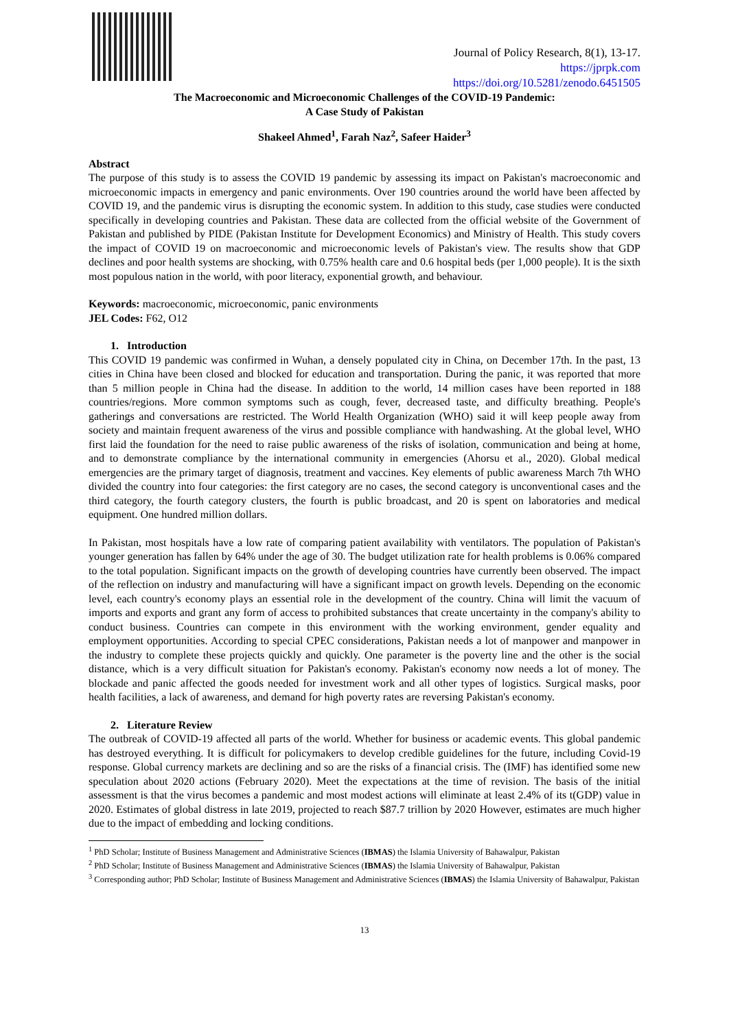Journal of Policy Research, 8(1), 13-17.
https://jprpk.com
https://doi.org/10.5281/zenodo.6451505
The Macroeconomic and Microeconomic Challenges of the COVID-19 Pandemic:
A Case Study of Pakistan
Shakeel Ahmed<sup>1</sup>, Farah Naz<sup>2</sup>, Safeer Haider<sup>3</sup>
Abstract
The purpose of this study is to assess the COVID 19 pandemic by assessing its impact on Pakistan's macroeconomic and microeconomic impacts in emergency and panic environments. Over 190 countries around the world have been affected by COVID 19, and the pandemic virus is disrupting the economic system. In addition to this study, case studies were conducted specifically in developing countries and Pakistan. These data are collected from the official website of the Government of Pakistan and published by PIDE (Pakistan Institute for Development Economics) and Ministry of Health. This study covers the impact of COVID 19 on macroeconomic and microeconomic levels of Pakistan's view. The results show that GDP declines and poor health systems are shocking, with 0.75% health care and 0.6 hospital beds (per 1,000 people). It is the sixth most populous nation in the world, with poor literacy, exponential growth, and behaviour.
Keywords: macroeconomic, microeconomic, panic environments
JEL Codes: F62, O12
1. Introduction
This COVID 19 pandemic was confirmed in Wuhan, a densely populated city in China, on December 17th. In the past, 13 cities in China have been closed and blocked for education and transportation. During the panic, it was reported that more than 5 million people in China had the disease. In addition to the world, 14 million cases have been reported in 188 countries/regions. More common symptoms such as cough, fever, decreased taste, and difficulty breathing. People's gatherings and conversations are restricted. The World Health Organization (WHO) said it will keep people away from society and maintain frequent awareness of the virus and possible compliance with handwashing. At the global level, WHO first laid the foundation for the need to raise public awareness of the risks of isolation, communication and being at home, and to demonstrate compliance by the international community in emergencies (Ahorsu et al., 2020). Global medical emergencies are the primary target of diagnosis, treatment and vaccines. Key elements of public awareness March 7th WHO divided the country into four categories: the first category are no cases, the second category is unconventional cases and the third category, the fourth category clusters, the fourth is public broadcast, and 20 is spent on laboratories and medical equipment. One hundred million dollars.
In Pakistan, most hospitals have a low rate of comparing patient availability with ventilators. The population of Pakistan's younger generation has fallen by 64% under the age of 30. The budget utilization rate for health problems is 0.06% compared to the total population. Significant impacts on the growth of developing countries have currently been observed. The impact of the reflection on industry and manufacturing will have a significant impact on growth levels. Depending on the economic level, each country's economy plays an essential role in the development of the country. China will limit the vacuum of imports and exports and grant any form of access to prohibited substances that create uncertainty in the company's ability to conduct business. Countries can compete in this environment with the working environment, gender equality and employment opportunities. According to special CPEC considerations, Pakistan needs a lot of manpower and manpower in the industry to complete these projects quickly and quickly. One parameter is the poverty line and the other is the social distance, which is a very difficult situation for Pakistan's economy. Pakistan's economy now needs a lot of money. The blockade and panic affected the goods needed for investment work and all other types of logistics. Surgical masks, poor health facilities, a lack of awareness, and demand for high poverty rates are reversing Pakistan's economy.
2. Literature Review
The outbreak of COVID-19 affected all parts of the world. Whether for business or academic events. This global pandemic has destroyed everything. It is difficult for policymakers to develop credible guidelines for the future, including Covid-19 response. Global currency markets are declining and so are the risks of a financial crisis. The (IMF) has identified some new speculation about 2020 actions (February 2020). Meet the expectations at the time of revision. The basis of the initial assessment is that the virus becomes a pandemic and most modest actions will eliminate at least 2.4% of its t(GDP) value in 2020. Estimates of global distress in late 2019, projected to reach $87.7 trillion by 2020 However, estimates are much higher due to the impact of embedding and locking conditions.
<sup>1</sup> PhD Scholar; Institute of Business Management and Administrative Sciences (IBMAS) the Islamia University of Bahawalpur, Pakistan
<sup>2</sup> PhD Scholar; Institute of Business Management and Administrative Sciences (IBMAS) the Islamia University of Bahawalpur, Pakistan
<sup>3</sup> Corresponding author; PhD Scholar; Institute of Business Management and Administrative Sciences (IBMAS) the Islamia University of Bahawalpur, Pakistan
13